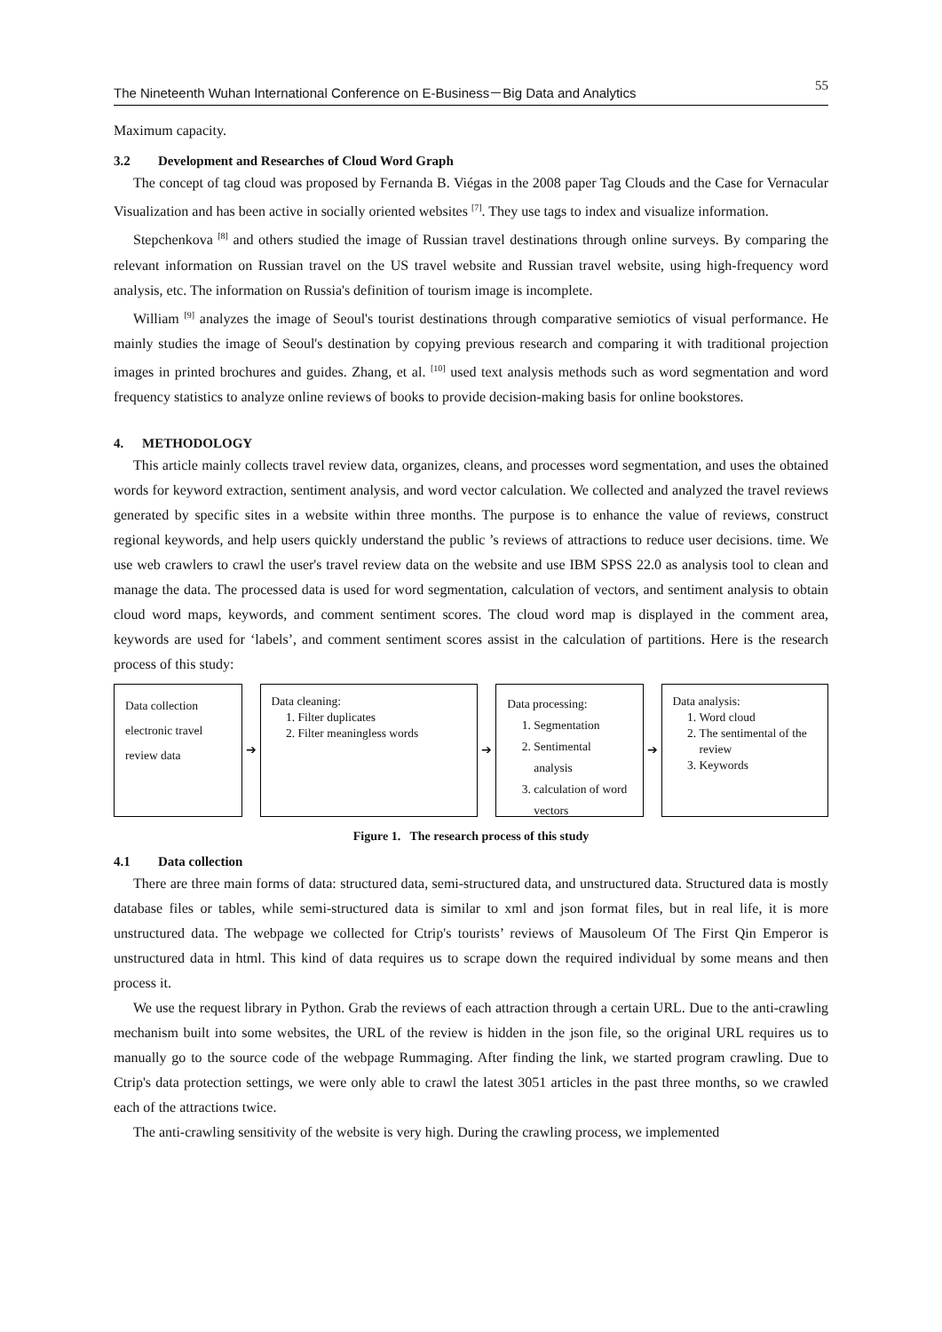The Nineteenth Wuhan International Conference on E-Business－Big Data and Analytics 55
Maximum capacity.
3.2 Development and Researches of Cloud Word Graph
The concept of tag cloud was proposed by Fernanda B. Viégas in the 2008 paper Tag Clouds and the Case for Vernacular Visualization and has been active in socially oriented websites <sup>[7]</sup>. They use tags to index and visualize information.
Stepchenkova <sup>[8]</sup> and others studied the image of Russian travel destinations through online surveys. By comparing the relevant information on Russian travel on the US travel website and Russian travel website, using high-frequency word analysis, etc. The information on Russia's definition of tourism image is incomplete.
William <sup>[9]</sup> analyzes the image of Seoul's tourist destinations through comparative semiotics of visual performance. He mainly studies the image of Seoul's destination by copying previous research and comparing it with traditional projection images in printed brochures and guides. Zhang, et al. <sup>[10]</sup> used text analysis methods such as word segmentation and word frequency statistics to analyze online reviews of books to provide decision-making basis for online bookstores.
4. METHODOLOGY
This article mainly collects travel review data, organizes, cleans, and processes word segmentation, and uses the obtained words for keyword extraction, sentiment analysis, and word vector calculation. We collected and analyzed the travel reviews generated by specific sites in a website within three months. The purpose is to enhance the value of reviews, construct regional keywords, and help users quickly understand the public ’s reviews of attractions to reduce user decisions. time. We use web crawlers to crawl the user's travel review data on the website and use IBM SPSS 22.0 as analysis tool to clean and manage the data. The processed data is used for word segmentation, calculation of vectors, and sentiment analysis to obtain cloud word maps, keywords, and comment sentiment scores. The cloud word map is displayed in the comment area, keywords are used for ‘labels’, and comment sentiment scores assist in the calculation of partitions. Here is the research process of this study:
Data collection
electronic travel
review data
➔
Data cleaning:
1. Filter duplicates
2. Filter meaningless words
➔
Data processing:
1. Segmentation
2. Sentimental analysis
3. calculation of word vectors
➔
Data analysis:
1. Word cloud
2. The sentimental of the review
3. Keywords
Figure 1. The research process of this study
4.1 Data collection
There are three main forms of data: structured data, semi-structured data, and unstructured data. Structured data is mostly database files or tables, while semi-structured data is similar to xml and json format files, but in real life, it is more unstructured data. The webpage we collected for Ctrip's tourists’ reviews of Mausoleum Of The First Qin Emperor is unstructured data in html. This kind of data requires us to scrape down the required individual by some means and then process it.
We use the request library in Python. Grab the reviews of each attraction through a certain URL. Due to the anti-crawling mechanism built into some websites, the URL of the review is hidden in the json file, so the original URL requires us to manually go to the source code of the webpage Rummaging. After finding the link, we started program crawling. Due to Ctrip's data protection settings, we were only able to crawl the latest 3051 articles in the past three months, so we crawled each of the attractions twice.
The anti-crawling sensitivity of the website is very high. During the crawling process, we implemented